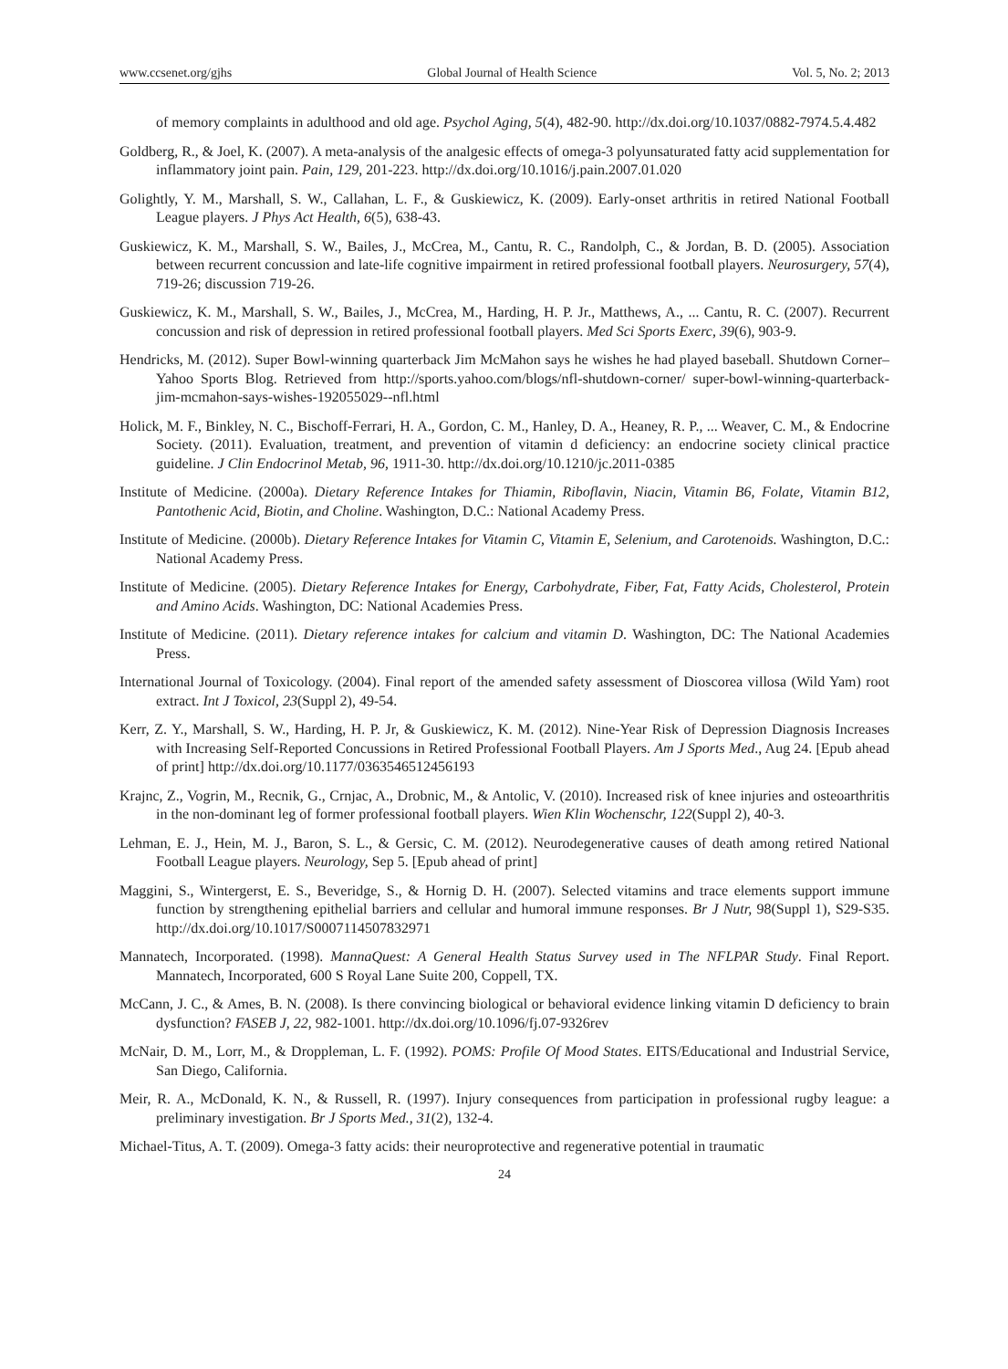www.ccsenet.org/gjhs Global Journal of Health Science Vol. 5, No. 2; 2013
of memory complaints in adulthood and old age. Psychol Aging, 5(4), 482-90. http://dx.doi.org/10.1037/0882-7974.5.4.482
Goldberg, R., & Joel, K. (2007). A meta-analysis of the analgesic effects of omega-3 polyunsaturated fatty acid supplementation for inflammatory joint pain. Pain, 129, 201-223. http://dx.doi.org/10.1016/j.pain.2007.01.020
Golightly, Y. M., Marshall, S. W., Callahan, L. F., & Guskiewicz, K. (2009). Early-onset arthritis in retired National Football League players. J Phys Act Health, 6(5), 638-43.
Guskiewicz, K. M., Marshall, S. W., Bailes, J., McCrea, M., Cantu, R. C., Randolph, C., & Jordan, B. D. (2005). Association between recurrent concussion and late-life cognitive impairment in retired professional football players. Neurosurgery, 57(4), 719-26; discussion 719-26.
Guskiewicz, K. M., Marshall, S. W., Bailes, J., McCrea, M., Harding, H. P. Jr., Matthews, A., ... Cantu, R. C. (2007). Recurrent concussion and risk of depression in retired professional football players. Med Sci Sports Exerc, 39(6), 903-9.
Hendricks, M. (2012). Super Bowl-winning quarterback Jim McMahon says he wishes he had played baseball. Shutdown Corner–Yahoo Sports Blog. Retrieved from http://sports.yahoo.com/blogs/nfl-shutdown-corner/ super-bowl-winning-quarterback-jim-mcmahon-says-wishes-192055029--nfl.html
Holick, M. F., Binkley, N. C., Bischoff-Ferrari, H. A., Gordon, C. M., Hanley, D. A., Heaney, R. P., ... Weaver, C. M., & Endocrine Society. (2011). Evaluation, treatment, and prevention of vitamin d deficiency: an endocrine society clinical practice guideline. J Clin Endocrinol Metab, 96, 1911-30. http://dx.doi.org/10.1210/jc.2011-0385
Institute of Medicine. (2000a). Dietary Reference Intakes for Thiamin, Riboflavin, Niacin, Vitamin B6, Folate, Vitamin B12, Pantothenic Acid, Biotin, and Choline. Washington, D.C.: National Academy Press.
Institute of Medicine. (2000b). Dietary Reference Intakes for Vitamin C, Vitamin E, Selenium, and Carotenoids. Washington, D.C.: National Academy Press.
Institute of Medicine. (2005). Dietary Reference Intakes for Energy, Carbohydrate, Fiber, Fat, Fatty Acids, Cholesterol, Protein and Amino Acids. Washington, DC: National Academies Press.
Institute of Medicine. (2011). Dietary reference intakes for calcium and vitamin D. Washington, DC: The National Academies Press.
International Journal of Toxicology. (2004). Final report of the amended safety assessment of Dioscorea villosa (Wild Yam) root extract. Int J Toxicol, 23(Suppl 2), 49-54.
Kerr, Z. Y., Marshall, S. W., Harding, H. P. Jr, & Guskiewicz, K. M. (2012). Nine-Year Risk of Depression Diagnosis Increases with Increasing Self-Reported Concussions in Retired Professional Football Players. Am J Sports Med., Aug 24. [Epub ahead of print] http://dx.doi.org/10.1177/0363546512456193
Krajnc, Z., Vogrin, M., Recnik, G., Crnjac, A., Drobnic, M., & Antolic, V. (2010). Increased risk of knee injuries and osteoarthritis in the non-dominant leg of former professional football players. Wien Klin Wochenschr, 122(Suppl 2), 40-3.
Lehman, E. J., Hein, M. J., Baron, S. L., & Gersic, C. M. (2012). Neurodegenerative causes of death among retired National Football League players. Neurology, Sep 5. [Epub ahead of print]
Maggini, S., Wintergerst, E. S., Beveridge, S., & Hornig D. H. (2007). Selected vitamins and trace elements support immune function by strengthening epithelial barriers and cellular and humoral immune responses. Br J Nutr, 98(Suppl 1), S29-S35. http://dx.doi.org/10.1017/S0007114507832971
Mannatech, Incorporated. (1998). MannaQuest: A General Health Status Survey used in The NFLPAR Study. Final Report. Mannatech, Incorporated, 600 S Royal Lane Suite 200, Coppell, TX.
McCann, J. C., & Ames, B. N. (2008). Is there convincing biological or behavioral evidence linking vitamin D deficiency to brain dysfunction? FASEB J, 22, 982-1001. http://dx.doi.org/10.1096/fj.07-9326rev
McNair, D. M., Lorr, M., & Droppleman, L. F. (1992). POMS: Profile Of Mood States. EITS/Educational and Industrial Service, San Diego, California.
Meir, R. A., McDonald, K. N., & Russell, R. (1997). Injury consequences from participation in professional rugby league: a preliminary investigation. Br J Sports Med., 31(2), 132-4.
Michael-Titus, A. T. (2009). Omega-3 fatty acids: their neuroprotective and regenerative potential in traumatic
24